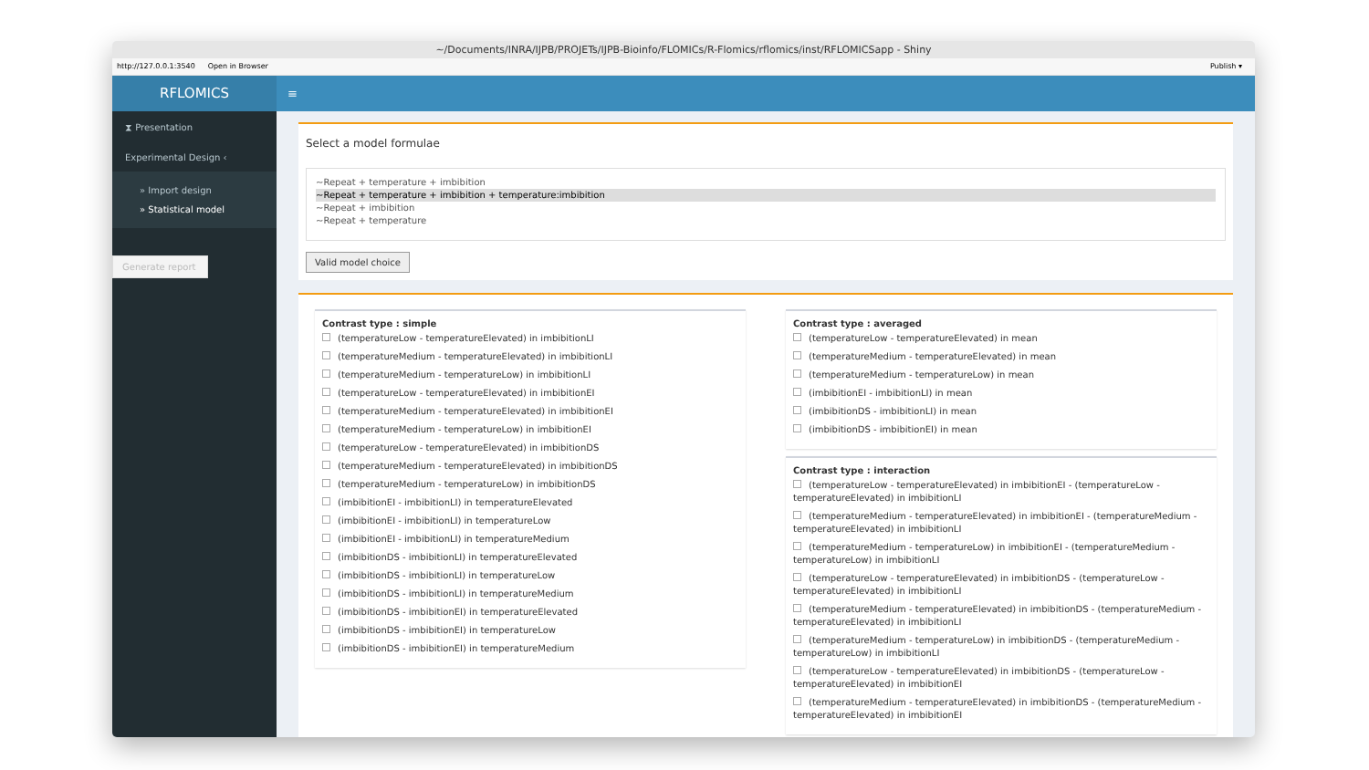~/Documents/INRA/IJPB/PROJETs/IJPB-Bioinfo/FLOMICs/R-Flomics/rflomics/inst/RFLOMICSapp - Shiny
http://127.0.0.1:3540 Open in Browser Publish ▾
RFLOMICS
≡
⧗ Presentation
Experimental Design ‹
» Import design
» Statistical model
Generate report
Select a model formulae
~Repeat + temperature + imbibition
~Repeat + temperature + imbibition + temperature:imbibition
~Repeat + imbibition
~Repeat + temperature
Valid model choice
Contrast type : simple
(temperatureLow - temperatureElevated) in imbibitionLI
(temperatureMedium - temperatureElevated) in imbibitionLI
(temperatureMedium - temperatureLow) in imbibitionLI
(temperatureLow - temperatureElevated) in imbibitionEI
(temperatureMedium - temperatureElevated) in imbibitionEI
(temperatureMedium - temperatureLow) in imbibitionEI
(temperatureLow - temperatureElevated) in imbibitionDS
(temperatureMedium - temperatureElevated) in imbibitionDS
(temperatureMedium - temperatureLow) in imbibitionDS
(imbibitionEI - imbibitionLI) in temperatureElevated
(imbibitionEI - imbibitionLI) in temperatureLow
(imbibitionEI - imbibitionLI) in temperatureMedium
(imbibitionDS - imbibitionLI) in temperatureElevated
(imbibitionDS - imbibitionLI) in temperatureLow
(imbibitionDS - imbibitionLI) in temperatureMedium
(imbibitionDS - imbibitionEI) in temperatureElevated
(imbibitionDS - imbibitionEI) in temperatureLow
(imbibitionDS - imbibitionEI) in temperatureMedium
Contrast type : averaged
(temperatureLow - temperatureElevated) in mean
(temperatureMedium - temperatureElevated) in mean
(temperatureMedium - temperatureLow) in mean
(imbibitionEI - imbibitionLI) in mean
(imbibitionDS - imbibitionLI) in mean
(imbibitionDS - imbibitionEI) in mean
Contrast type : interaction
(temperatureLow - temperatureElevated) in imbibitionEI - (temperatureLow - temperatureElevated) in imbibitionLI
(temperatureMedium - temperatureElevated) in imbibitionEI - (temperatureMedium - temperatureElevated) in imbibitionLI
(temperatureMedium - temperatureLow) in imbibitionEI - (temperatureMedium - temperatureLow) in imbibitionLI
(temperatureLow - temperatureElevated) in imbibitionDS - (temperatureLow - temperatureElevated) in imbibitionLI
(temperatureMedium - temperatureElevated) in imbibitionDS - (temperatureMedium - temperatureElevated) in imbibitionLI
(temperatureMedium - temperatureLow) in imbibitionDS - (temperatureMedium - temperatureLow) in imbibitionLI
(temperatureLow - temperatureElevated) in imbibitionDS - (temperatureLow - temperatureElevated) in imbibitionEI
(temperatureMedium - temperatureElevated) in imbibitionDS - (temperatureMedium - temperatureElevated) in imbibitionEI